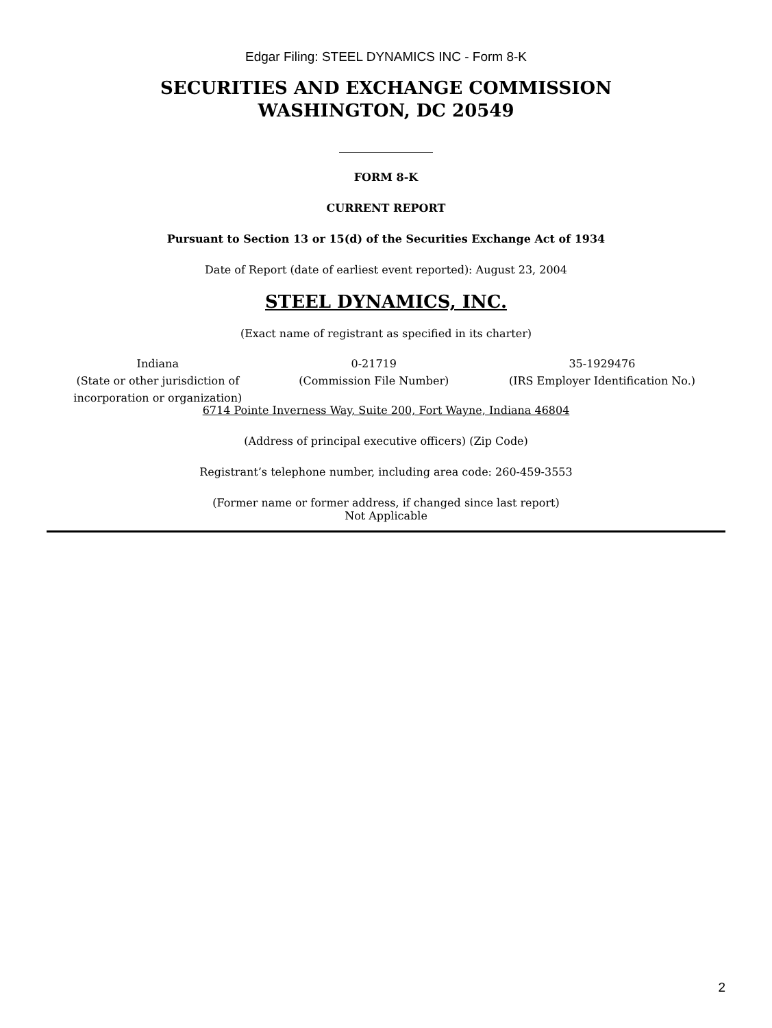Edgar Filing: STEEL DYNAMICS INC - Form 8-K
SECURITIES AND EXCHANGE COMMISSION
WASHINGTON, DC 20549
FORM 8-K
CURRENT REPORT
Pursuant to Section 13 or 15(d) of the Securities Exchange Act of 1934
Date of Report (date of earliest event reported): August 23, 2004
STEEL DYNAMICS, INC.
(Exact name of registrant as specified in its charter)
| Indiana | 0-21719 | 35-1929476 |
| (State or other jurisdiction of incorporation or organization) | (Commission File Number) | (IRS Employer Identification No.) |
6714 Pointe Inverness Way, Suite 200, Fort Wayne, Indiana 46804
(Address of principal executive officers) (Zip Code)
Registrant’s telephone number, including area code: 260-459-3553
(Former name or former address, if changed since last report)
Not Applicable
2